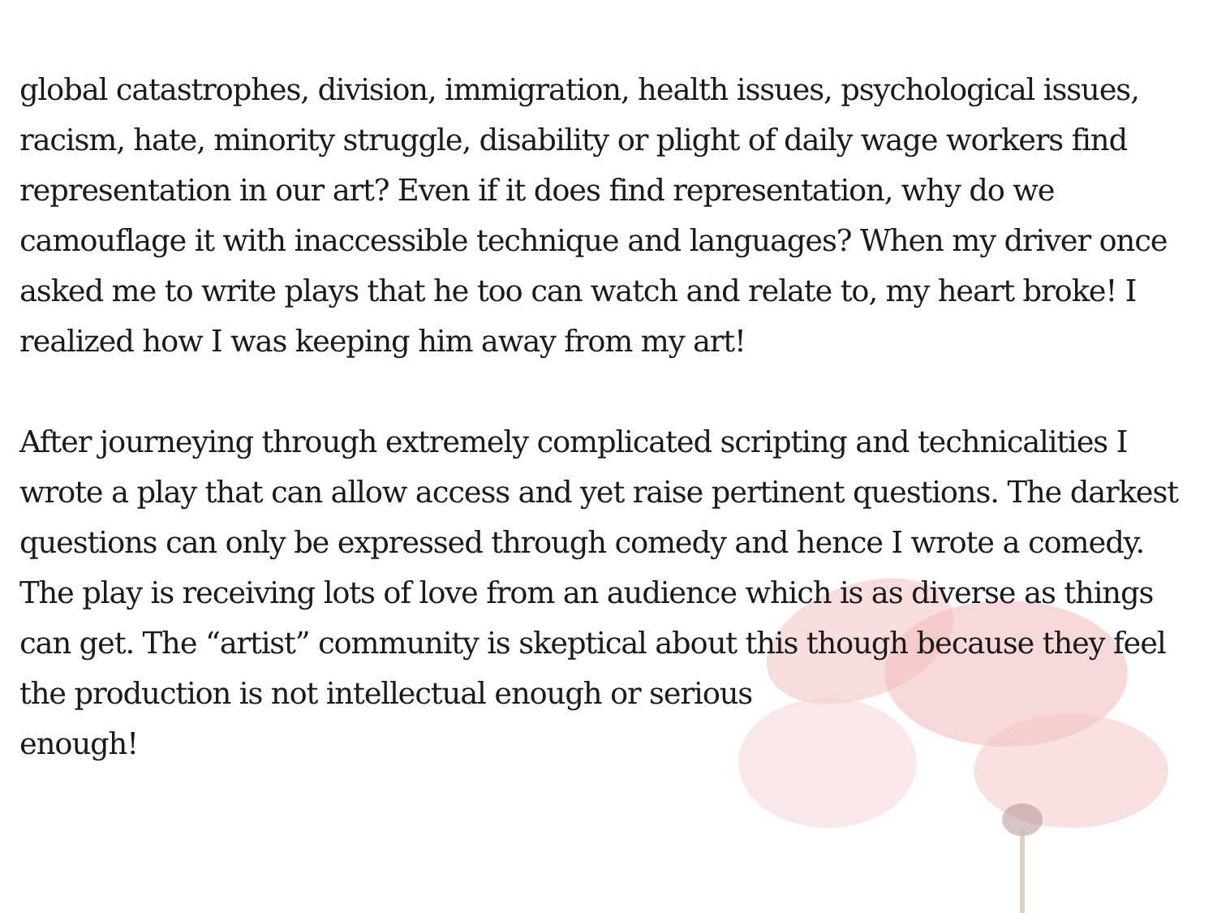global catastrophes, division, immigration, health issues, psychological issues, racism, hate, minority struggle, disability or plight of daily wage workers find representation in our art? Even if it does find representation, why do we camouflage it with inaccessible technique and languages? When my driver once asked me to write plays that he too can watch and relate to, my heart broke! I realized how I was keeping him away from my art!
After journeying through extremely complicated scripting and technicalities I wrote a play that can allow access and yet raise pertinent questions. The darkest questions can only be expressed through comedy and hence I wrote a comedy. The play is receiving lots of love from an audience which is as diverse as things can get. The “artist” community is skeptical about this though because they feel the production is not intellectual enough or serious
enough!